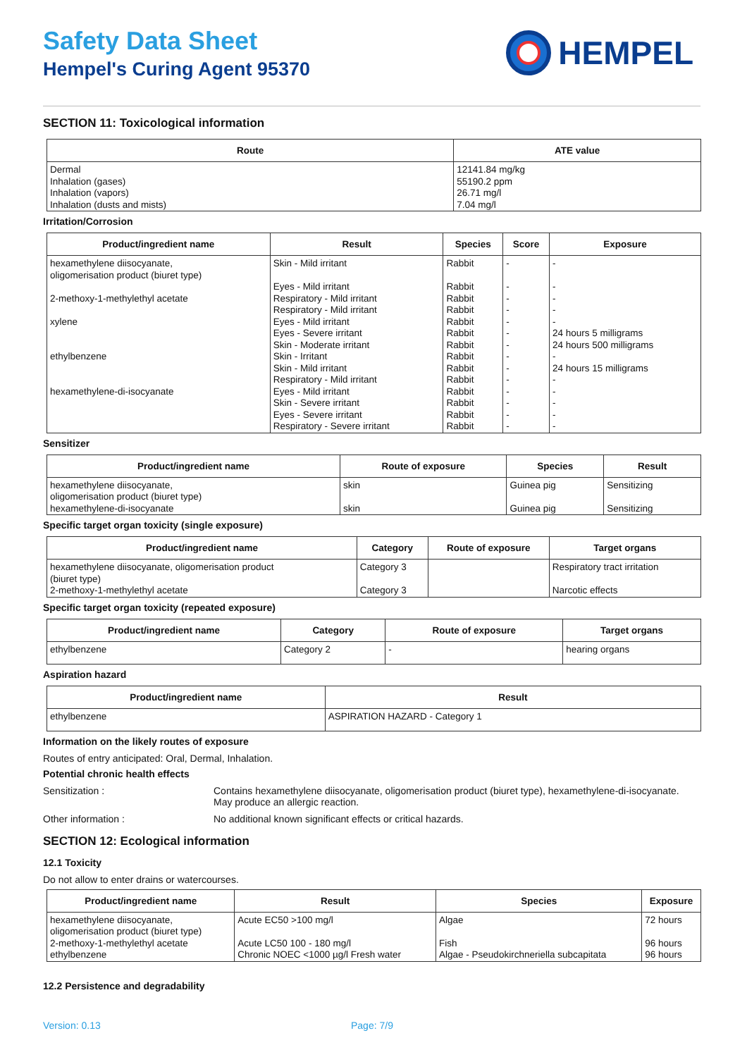Safety Data Sheet
Hempel's Curing Agent 95370
HEMPEL
SECTION 11: Toxicological information
| Route | ATE value |
| --- | --- |
| Dermal Inhalation (gases) Inhalation (vapors) Inhalation (dusts and mists) | 12141.84 mg/kg 55190.2 ppm 26.71 mg/l 7.04 mg/l |
Irritation/Corrosion
| Product/ingredient name | Result | Species | Score | Exposure |
| --- | --- | --- | --- | --- |
| hexamethylene diisocyanate, oligomerisation product (biuret type) 2-methoxy-1-methylethyl acetate xylene ethylbenzene hexamethylene-di-isocyanate | Skin - Mild irritant Eyes - Mild irritant Respiratory - Mild irritant Respiratory - Mild irritant Eyes - Mild irritant Eyes - Severe irritant Skin - Moderate irritant Skin - Irritant Skin - Mild irritant Respiratory - Mild irritant Eyes - Mild irritant Skin - Severe irritant Eyes - Severe irritant Respiratory - Severe irritant | Rabbit Rabbit Rabbit Rabbit Rabbit Rabbit Rabbit Rabbit Rabbit Rabbit Rabbit Rabbit Rabbit Rabbit | - - - - - - - - - - - - - - | - - - - - 24 hours 5 milligrams 24 hours 500 milligrams - 24 hours 15 milligrams - - - - - |
Sensitizer
| Product/ingredient name | Route of exposure | Species | Result |
| --- | --- | --- | --- |
| hexamethylene diisocyanate, oligomerisation product (biuret type) hexamethylene-di-isocyanate | skin skin | Guinea pig Guinea pig | Sensitizing Sensitizing |
Specific target organ toxicity (single exposure)
| Product/ingredient name | Category | Route of exposure | Target organs |
| --- | --- | --- | --- |
| hexamethylene diisocyanate, oligomerisation product (biuret type) 2-methoxy-1-methylethyl acetate | Category 3 Category 3 | | Respiratory tract irritation Narcotic effects |
Specific target organ toxicity (repeated exposure)
| Product/ingredient name | Category | Route of exposure | Target organs |
| --- | --- | --- | --- |
| ethylbenzene | Category 2 | - | hearing organs |
Aspiration hazard
| Product/ingredient name | Result |
| --- | --- |
| ethylbenzene | ASPIRATION HAZARD - Category 1 |
Information on the likely routes of exposure
Routes of entry anticipated: Oral, Dermal, Inhalation.
Potential chronic health effects
Sensitization : Contains hexamethylene diisocyanate, oligomerisation product (biuret type), hexamethylene-di-isocyanate. May produce an allergic reaction.
Other information : No additional known significant effects or critical hazards.
SECTION 12: Ecological information
12.1 Toxicity
Do not allow to enter drains or watercourses.
| Product/ingredient name | Result | Species | Exposure |
| --- | --- | --- | --- |
| hexamethylene diisocyanate, oligomerisation product (biuret type) 2-methoxy-1-methylethyl acetate ethylbenzene | Acute EC50 >100 mg/l Acute LC50 100 - 180 mg/l Chronic NOEC <1000 µg/l Fresh water | Algae Fish Algae - Pseudokirchneriella subcapitata | 72 hours 96 hours 96 hours |
12.2 Persistence and degradability
Version: 0.13 Page: 7/9